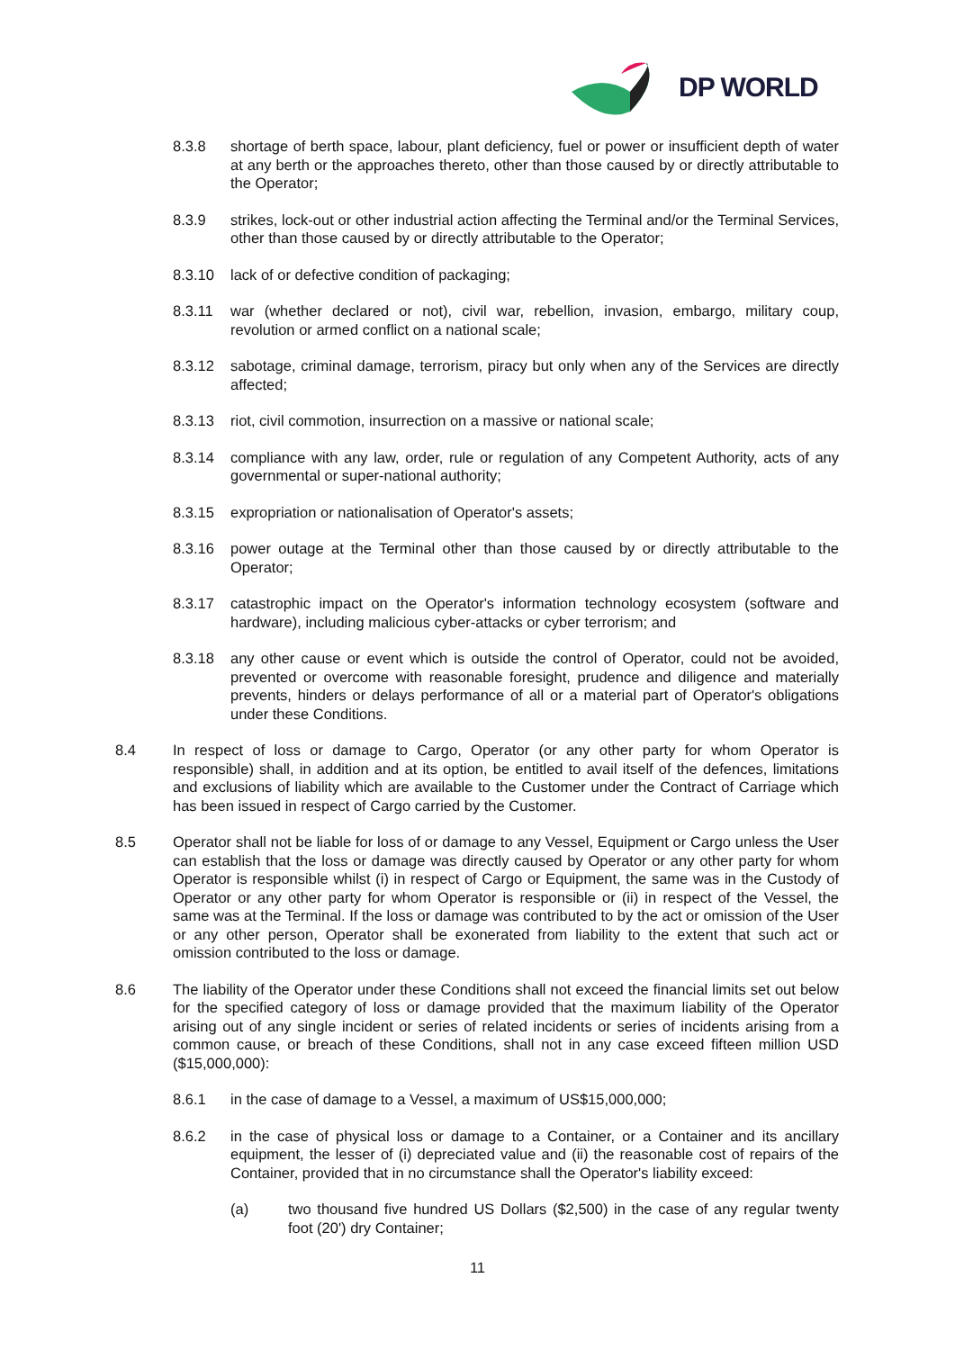DP WORLD
8.3.8 shortage of berth space, labour, plant deficiency, fuel or power or insufficient depth of water at any berth or the approaches thereto, other than those caused by or directly attributable to the Operator;
8.3.9 strikes, lock-out or other industrial action affecting the Terminal and/or the Terminal Services, other than those caused by or directly attributable to the Operator;
8.3.10 lack of or defective condition of packaging;
8.3.11 war (whether declared or not), civil war, rebellion, invasion, embargo, military coup, revolution or armed conflict on a national scale;
8.3.12 sabotage, criminal damage, terrorism, piracy but only when any of the Services are directly affected;
8.3.13 riot, civil commotion, insurrection on a massive or national scale;
8.3.14 compliance with any law, order, rule or regulation of any Competent Authority, acts of any governmental or super-national authority;
8.3.15 expropriation or nationalisation of Operator's assets;
8.3.16 power outage at the Terminal other than those caused by or directly attributable to the Operator;
8.3.17 catastrophic impact on the Operator's information technology ecosystem (software and hardware), including malicious cyber-attacks or cyber terrorism; and
8.3.18 any other cause or event which is outside the control of Operator, could not be avoided, prevented or overcome with reasonable foresight, prudence and diligence and materially prevents, hinders or delays performance of all or a material part of Operator's obligations under these Conditions.
8.4 In respect of loss or damage to Cargo, Operator (or any other party for whom Operator is responsible) shall, in addition and at its option, be entitled to avail itself of the defences, limitations and exclusions of liability which are available to the Customer under the Contract of Carriage which has been issued in respect of Cargo carried by the Customer.
8.5 Operator shall not be liable for loss of or damage to any Vessel, Equipment or Cargo unless the User can establish that the loss or damage was directly caused by Operator or any other party for whom Operator is responsible whilst (i) in respect of Cargo or Equipment, the same was in the Custody of Operator or any other party for whom Operator is responsible or (ii) in respect of the Vessel, the same was at the Terminal. If the loss or damage was contributed to by the act or omission of the User or any other person, Operator shall be exonerated from liability to the extent that such act or omission contributed to the loss or damage.
8.6 The liability of the Operator under these Conditions shall not exceed the financial limits set out below for the specified category of loss or damage provided that the maximum liability of the Operator arising out of any single incident or series of related incidents or series of incidents arising from a common cause, or breach of these Conditions, shall not in any case exceed fifteen million USD ($15,000,000):
8.6.1 in the case of damage to a Vessel, a maximum of US$15,000,000;
8.6.2 in the case of physical loss or damage to a Container, or a Container and its ancillary equipment, the lesser of (i) depreciated value and (ii) the reasonable cost of repairs of the Container, provided that in no circumstance shall the Operator's liability exceed:
(a) two thousand five hundred US Dollars ($2,500) in the case of any regular twenty foot (20') dry Container;
11